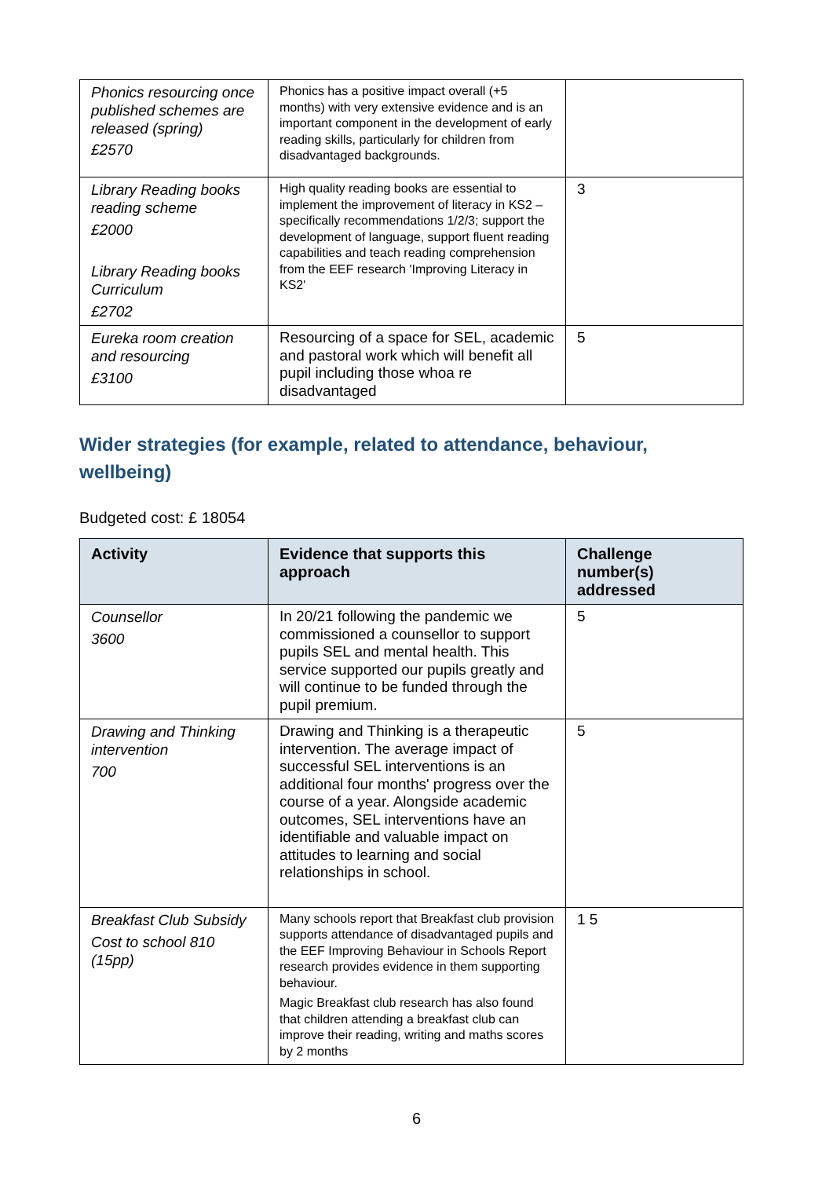| Phonics resourcing once published schemes are released (spring) £2570 | Phonics has a positive impact overall (+5 months) with very extensive evidence and is an important component in the development of early reading skills, particularly for children from disadvantaged backgrounds. | |
| Library Reading books reading scheme £2000 Library Reading books Curriculum £2702 | High quality reading books are essential to implement the improvement of literacy in KS2 – specifically recommendations 1/2/3; support the development of language, support fluent reading capabilities and teach reading comprehension from the EEF research 'Improving Literacy in KS2' | 3 |
| Eureka room creation and resourcing £3100 | Resourcing of a space for SEL, academic and pastoral work which will benefit all pupil including those whoa re disadvantaged | 5 |
Wider strategies (for example, related to attendance, behaviour, wellbeing)
Budgeted cost: £ 18054
| Activity | Evidence that supports this approach | Challenge number(s) addressed |
| --- | --- | --- |
| Counsellor 3600 | In 20/21 following the pandemic we commissioned a counsellor to support pupils SEL and mental health. This service supported our pupils greatly and will continue to be funded through the pupil premium. | 5 |
| Drawing and Thinking intervention 700 | Drawing and Thinking is a therapeutic intervention. The average impact of successful SEL interventions is an additional four months' progress over the course of a year. Alongside academic outcomes, SEL interventions have an identifiable and valuable impact on attitudes to learning and social relationships in school. | 5 |
| Breakfast Club Subsidy Cost to school 810 (15pp) | Many schools report that Breakfast club provision supports attendance of disadvantaged pupils and the EEF Improving Behaviour in Schools Report research provides evidence in them supporting behaviour. Magic Breakfast club research has also found that children attending a breakfast club can improve their reading, writing and maths scores by 2 months | 1 5 |
6